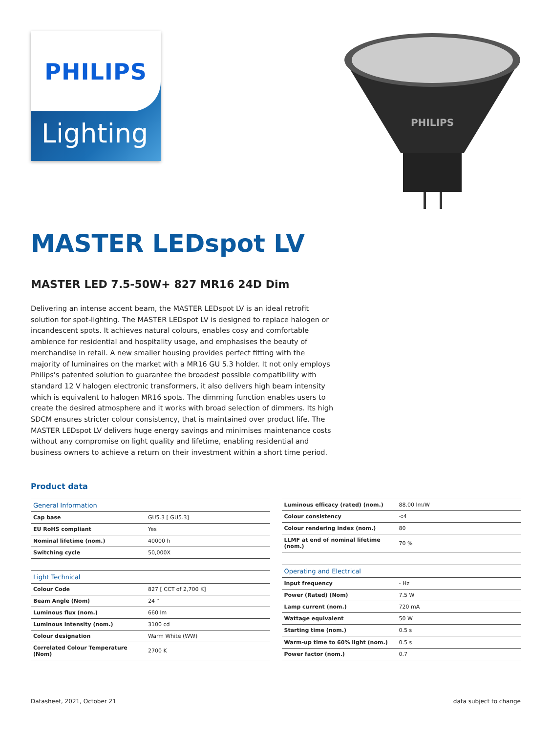PHILIPS
Lighting
PHILIPS
MASTER LEDspot LV
MASTER LED 7.5-50W+ 827 MR16 24D Dim
Delivering an intense accent beam, the MASTER LEDspot LV is an ideal retrofit solution for spot-lighting. The MASTER LEDspot LV is designed to replace halogen or incandescent spots. It achieves natural colours, enables cosy and comfortable ambience for residential and hospitality usage, and emphasises the beauty of merchandise in retail. A new smaller housing provides perfect fitting with the majority of luminaires on the market with a MR16 GU 5.3 holder. It not only employs Philips's patented solution to guarantee the broadest possible compatibility with standard 12 V halogen electronic transformers, it also delivers high beam intensity which is equivalent to halogen MR16 spots. The dimming function enables users to create the desired atmosphere and it works with broad selection of dimmers. Its high SDCM ensures stricter colour consistency, that is maintained over product life. The MASTER LEDspot LV delivers huge energy savings and minimises maintenance costs without any compromise on light quality and lifetime, enabling residential and business owners to achieve a return on their investment within a short time period.
Product data
| General Information | |
| --- | --- |
| Cap base | GU5.3 [ GU5.3] |
| EU RoHS compliant | Yes |
| Nominal lifetime (nom.) | 40000 h |
| Switching cycle | 50,000X |
| Light Technical | |
| Colour Code | 827 [ CCT of 2,700 K] |
| Beam Angle (Nom) | 24 ° |
| Luminous flux (nom.) | 660 lm |
| Luminous intensity (nom.) | 3100 cd |
| Colour designation | Warm White (WW) |
| Correlated Colour Temperature (Nom) | 2700 K |
| Luminous efficacy (rated) (nom.) | 88.00 lm/W |
| Colour consistency | <4 |
| Colour rendering index (nom.) | 80 |
| LLMF at end of nominal lifetime (nom.) | 70 % |
| Operating and Electrical | |
| Input frequency | - Hz |
| Power (Rated) (Nom) | 7.5 W |
| Lamp current (nom.) | 720 mA |
| Wattage equivalent | 50 W |
| Starting time (nom.) | 0.5 s |
| Warm-up time to 60% light (nom.) | 0.5 s |
| Power factor (nom.) | 0.7 |
Datasheet, 2021, October 21 data subject to change